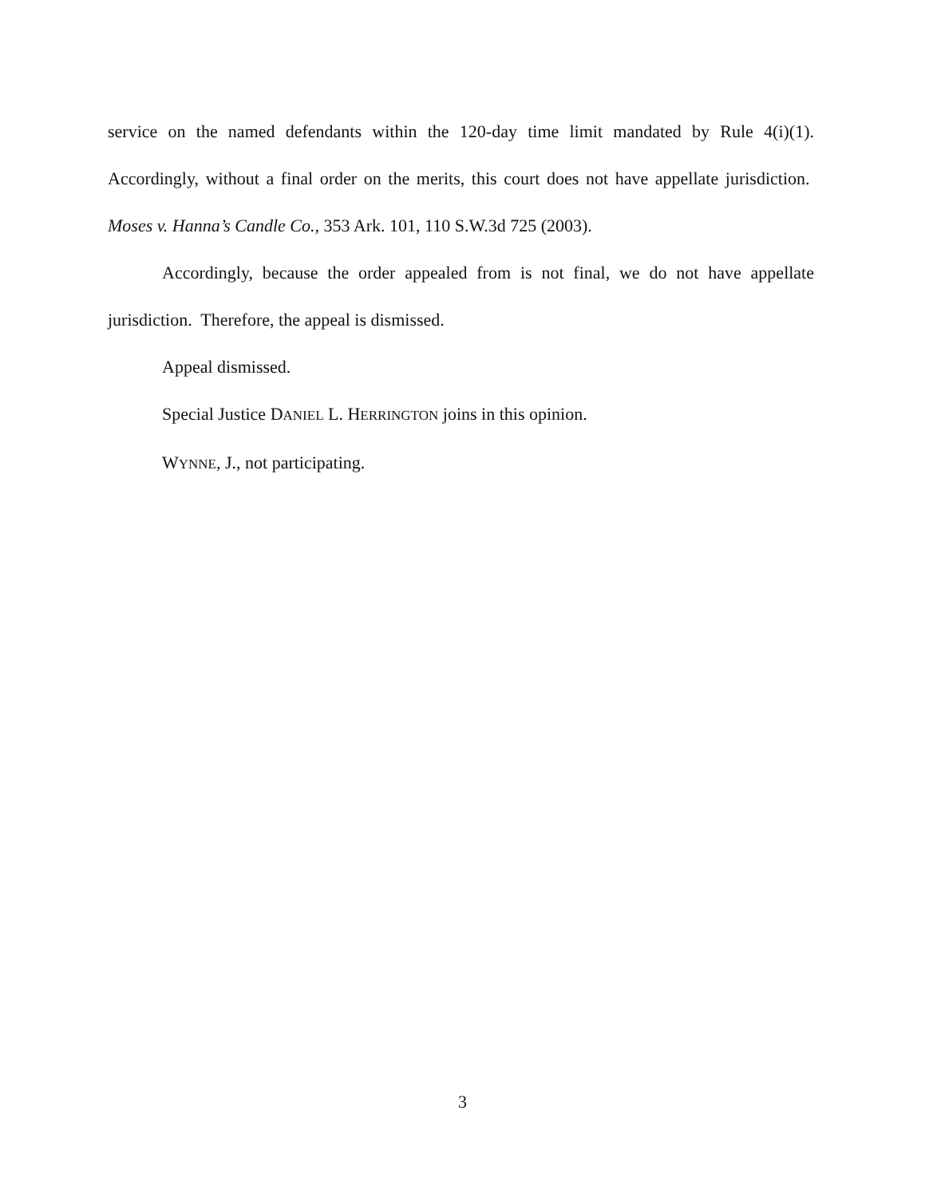service on the named defendants within the 120-day time limit mandated by Rule 4(i)(1). Accordingly, without a final order on the merits, this court does not have appellate jurisdiction. Moses v. Hanna’s Candle Co., 353 Ark. 101, 110 S.W.3d 725 (2003).
Accordingly, because the order appealed from is not final, we do not have appellate jurisdiction. Therefore, the appeal is dismissed.
Appeal dismissed.
Special Justice DANIEL L. HERRINGTON joins in this opinion.
WYNNE, J., not participating.
3